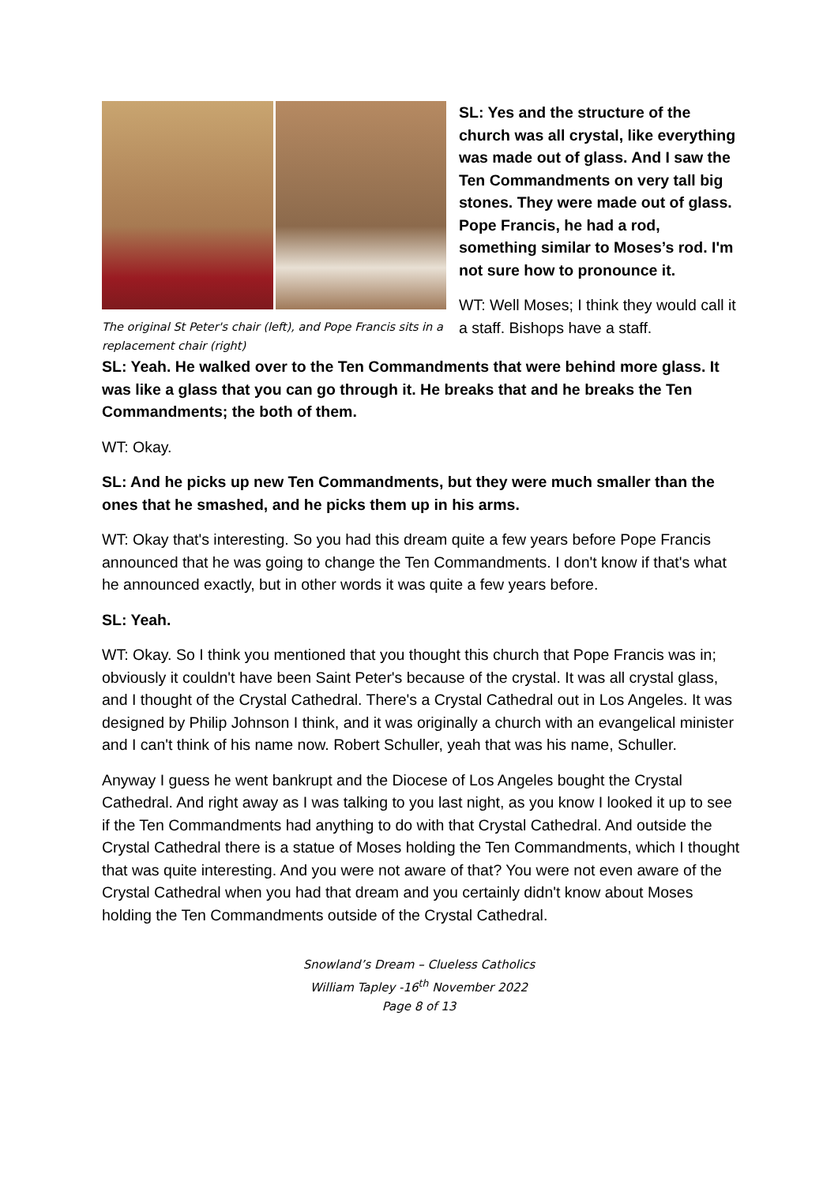The original St Peter's chair (left), and Pope Francis sits in a replacement chair (right)
SL: Yes and the structure of the church was all crystal, like everything was made out of glass. And I saw the Ten Commandments on very tall big stones. They were made out of glass. Pope Francis, he had a rod, something similar to Moses’s rod. I'm not sure how to pronounce it.
WT: Well Moses; I think they would call it a staff. Bishops have a staff.
SL: Yeah. He walked over to the Ten Commandments that were behind more glass. It was like a glass that you can go through it. He breaks that and he breaks the Ten Commandments; the both of them.
WT: Okay.
SL: And he picks up new Ten Commandments, but they were much smaller than the ones that he smashed, and he picks them up in his arms.
WT: Okay that's interesting. So you had this dream quite a few years before Pope Francis announced that he was going to change the Ten Commandments. I don't know if that's what he announced exactly, but in other words it was quite a few years before.
SL: Yeah.
WT: Okay. So I think you mentioned that you thought this church that Pope Francis was in; obviously it couldn't have been Saint Peter's because of the crystal. It was all crystal glass, and I thought of the Crystal Cathedral. There's a Crystal Cathedral out in Los Angeles. It was designed by Philip Johnson I think, and it was originally a church with an evangelical minister and I can't think of his name now. Robert Schuller, yeah that was his name, Schuller.
Anyway I guess he went bankrupt and the Diocese of Los Angeles bought the Crystal Cathedral. And right away as I was talking to you last night, as you know I looked it up to see if the Ten Commandments had anything to do with that Crystal Cathedral. And outside the Crystal Cathedral there is a statue of Moses holding the Ten Commandments, which I thought that was quite interesting. And you were not aware of that? You were not even aware of the Crystal Cathedral when you had that dream and you certainly didn't know about Moses holding the Ten Commandments outside of the Crystal Cathedral.
Snowland’s Dream – Clueless Catholics
William Tapley -16<sup>th</sup> November 2022
Page 8 of 13